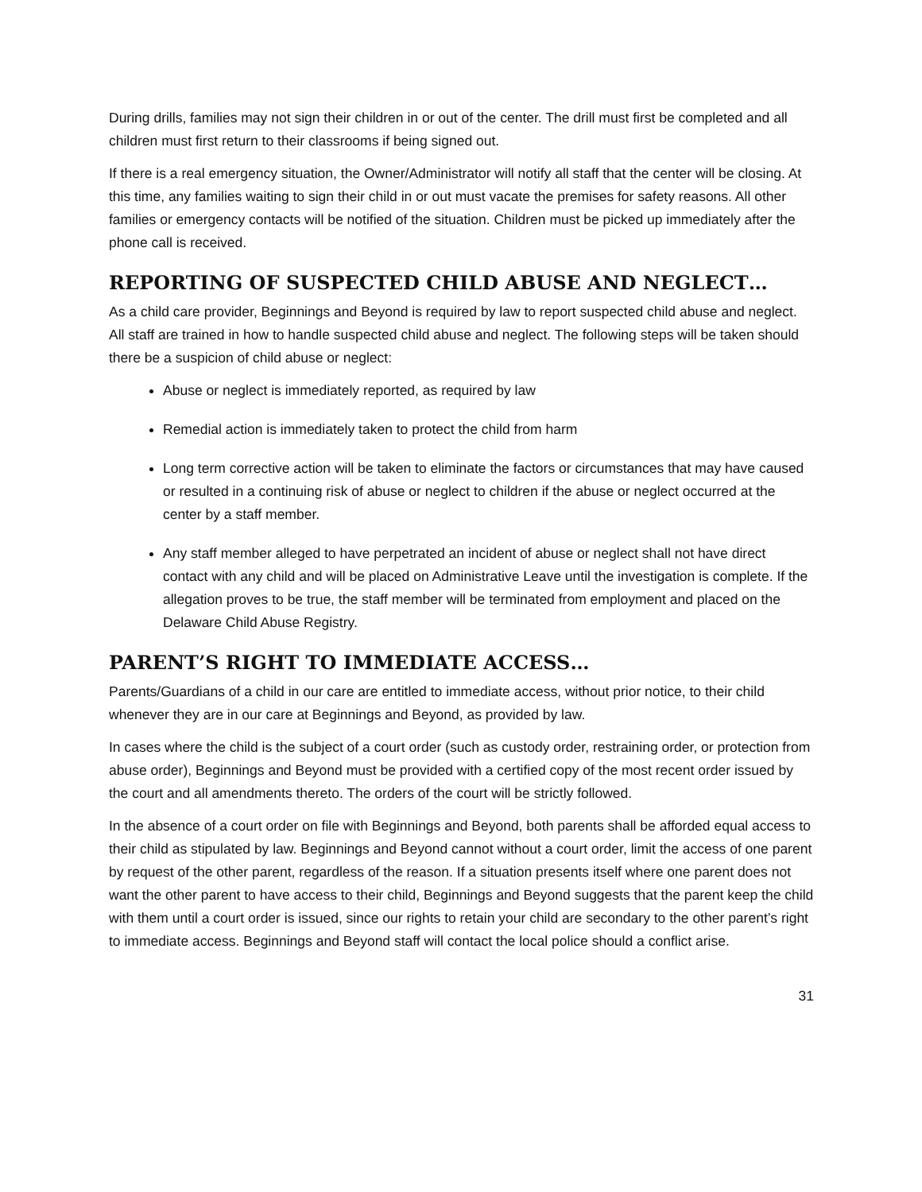During drills, families may not sign their children in or out of the center. The drill must first be completed and all children must first return to their classrooms if being signed out.
If there is a real emergency situation, the Owner/Administrator will notify all staff that the center will be closing. At this time, any families waiting to sign their child in or out must vacate the premises for safety reasons. All other families or emergency contacts will be notified of the situation. Children must be picked up immediately after the phone call is received.
REPORTING OF SUSPECTED CHILD ABUSE AND NEGLECT…
As a child care provider, Beginnings and Beyond is required by law to report suspected child abuse and neglect. All staff are trained in how to handle suspected child abuse and neglect. The following steps will be taken should there be a suspicion of child abuse or neglect:
Abuse or neglect is immediately reported, as required by law
Remedial action is immediately taken to protect the child from harm
Long term corrective action will be taken to eliminate the factors or circumstances that may have caused or resulted in a continuing risk of abuse or neglect to children if the abuse or neglect occurred at the center by a staff member.
Any staff member alleged to have perpetrated an incident of abuse or neglect shall not have direct contact with any child and will be placed on Administrative Leave until the investigation is complete. If the allegation proves to be true, the staff member will be terminated from employment and placed on the Delaware Child Abuse Registry.
PARENT’S RIGHT TO IMMEDIATE ACCESS…
Parents/Guardians of a child in our care are entitled to immediate access, without prior notice, to their child whenever they are in our care at Beginnings and Beyond, as provided by law.
In cases where the child is the subject of a court order (such as custody order, restraining order, or protection from abuse order), Beginnings and Beyond must be provided with a certified copy of the most recent order issued by the court and all amendments thereto. The orders of the court will be strictly followed.
In the absence of a court order on file with Beginnings and Beyond, both parents shall be afforded equal access to their child as stipulated by law. Beginnings and Beyond cannot without a court order, limit the access of one parent by request of the other parent, regardless of the reason. If a situation presents itself where one parent does not want the other parent to have access to their child, Beginnings and Beyond suggests that the parent keep the child with them until a court order is issued, since our rights to retain your child are secondary to the other parent’s right to immediate access. Beginnings and Beyond staff will contact the local police should a conflict arise.
31